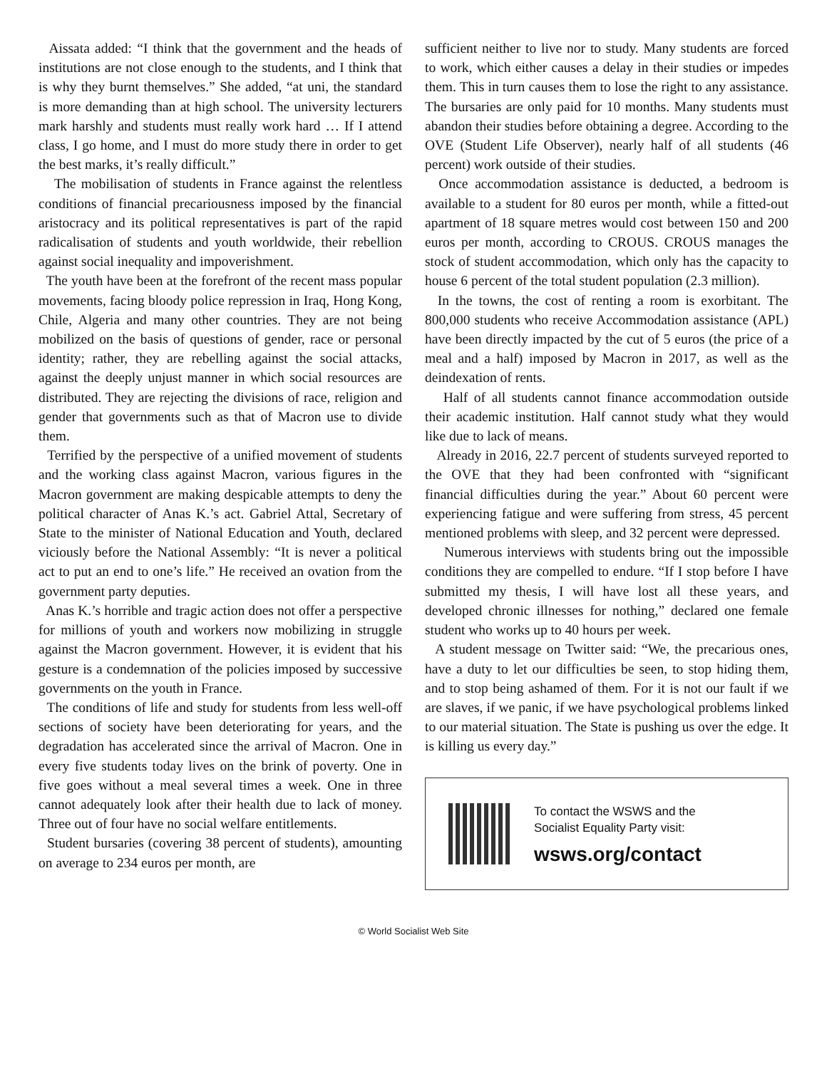Aissata added: “I think that the government and the heads of institutions are not close enough to the students, and I think that is why they burnt themselves.” She added, “at uni, the standard is more demanding than at high school. The university lecturers mark harshly and students must really work hard … If I attend class, I go home, and I must do more study there in order to get the best marks, it’s really difficult.”
The mobilisation of students in France against the relentless conditions of financial precariousness imposed by the financial aristocracy and its political representatives is part of the rapid radicalisation of students and youth worldwide, their rebellion against social inequality and impoverishment.
The youth have been at the forefront of the recent mass popular movements, facing bloody police repression in Iraq, Hong Kong, Chile, Algeria and many other countries. They are not being mobilized on the basis of questions of gender, race or personal identity; rather, they are rebelling against the social attacks, against the deeply unjust manner in which social resources are distributed. They are rejecting the divisions of race, religion and gender that governments such as that of Macron use to divide them.
Terrified by the perspective of a unified movement of students and the working class against Macron, various figures in the Macron government are making despicable attempts to deny the political character of Anas K.’s act. Gabriel Attal, Secretary of State to the minister of National Education and Youth, declared viciously before the National Assembly: “It is never a political act to put an end to one’s life.” He received an ovation from the government party deputies.
Anas K.’s horrible and tragic action does not offer a perspective for millions of youth and workers now mobilizing in struggle against the Macron government. However, it is evident that his gesture is a condemnation of the policies imposed by successive governments on the youth in France.
The conditions of life and study for students from less well-off sections of society have been deteriorating for years, and the degradation has accelerated since the arrival of Macron. One in every five students today lives on the brink of poverty. One in five goes without a meal several times a week. One in three cannot adequately look after their health due to lack of money. Three out of four have no social welfare entitlements.
Student bursaries (covering 38 percent of students), amounting on average to 234 euros per month, are
sufficient neither to live nor to study. Many students are forced to work, which either causes a delay in their studies or impedes them. This in turn causes them to lose the right to any assistance. The bursaries are only paid for 10 months. Many students must abandon their studies before obtaining a degree. According to the OVE (Student Life Observer), nearly half of all students (46 percent) work outside of their studies.
Once accommodation assistance is deducted, a bedroom is available to a student for 80 euros per month, while a fitted-out apartment of 18 square metres would cost between 150 and 200 euros per month, according to CROUS. CROUS manages the stock of student accommodation, which only has the capacity to house 6 percent of the total student population (2.3 million).
In the towns, the cost of renting a room is exorbitant. The 800,000 students who receive Accommodation assistance (APL) have been directly impacted by the cut of 5 euros (the price of a meal and a half) imposed by Macron in 2017, as well as the deindexation of rents.
Half of all students cannot finance accommodation outside their academic institution. Half cannot study what they would like due to lack of means.
Already in 2016, 22.7 percent of students surveyed reported to the OVE that they had been confronted with “significant financial difficulties during the year.” About 60 percent were experiencing fatigue and were suffering from stress, 45 percent mentioned problems with sleep, and 32 percent were depressed.
Numerous interviews with students bring out the impossible conditions they are compelled to endure. “If I stop before I have submitted my thesis, I will have lost all these years, and developed chronic illnesses for nothing,” declared one female student who works up to 40 hours per week.
A student message on Twitter said: “We, the precarious ones, have a duty to let our difficulties be seen, to stop hiding them, and to stop being ashamed of them. For it is not our fault if we are slaves, if we panic, if we have psychological problems linked to our material situation. The State is pushing us over the edge. It is killing us every day.”
To contact the WSWS and the
Socialist Equality Party visit:
wsws.org/contact
© World Socialist Web Site